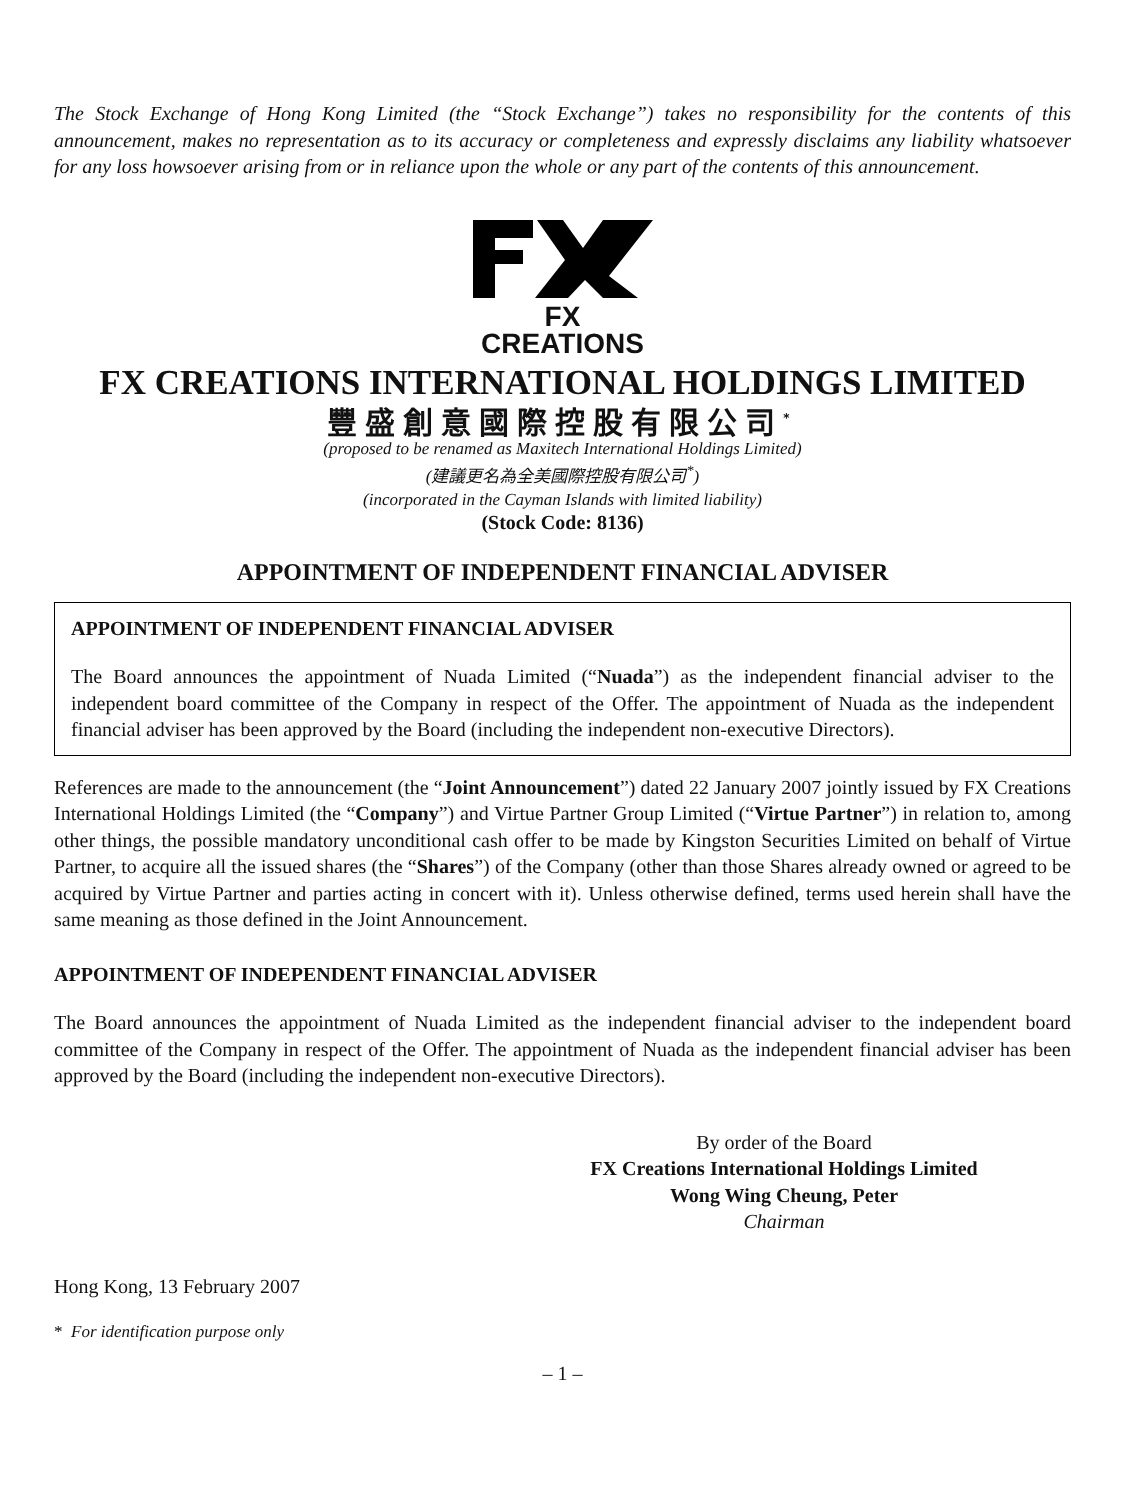The Stock Exchange of Hong Kong Limited (the “Stock Exchange”) takes no responsibility for the contents of this announcement, makes no representation as to its accuracy or completeness and expressly disclaims any liability whatsoever for any loss howsoever arising from or in reliance upon the whole or any part of the contents of this announcement.
FX CREATIONS
FX CREATIONS INTERNATIONAL HOLDINGS LIMITED
豐盛創意國際控股有限公司<sup>*</sup>
(proposed to be renamed as Maxitech International Holdings Limited)
(建議更名為全美國際控股有限公司<sup>*</sup>)
(incorporated in the Cayman Islands with limited liability)
(Stock Code: 8136)
APPOINTMENT OF INDEPENDENT FINANCIAL ADVISER
APPOINTMENT OF INDEPENDENT FINANCIAL ADVISER
The Board announces the appointment of Nuada Limited (“Nuada”) as the independent financial adviser to the independent board committee of the Company in respect of the Offer. The appointment of Nuada as the independent financial adviser has been approved by the Board (including the independent non-executive Directors).
References are made to the announcement (the “Joint Announcement”) dated 22 January 2007 jointly issued by FX Creations International Holdings Limited (the “Company”) and Virtue Partner Group Limited (“Virtue Partner”) in relation to, among other things, the possible mandatory unconditional cash offer to be made by Kingston Securities Limited on behalf of Virtue Partner, to acquire all the issued shares (the “Shares”) of the Company (other than those Shares already owned or agreed to be acquired by Virtue Partner and parties acting in concert with it). Unless otherwise defined, terms used herein shall have the same meaning as those defined in the Joint Announcement.
APPOINTMENT OF INDEPENDENT FINANCIAL ADVISER
The Board announces the appointment of Nuada Limited as the independent financial adviser to the independent board committee of the Company in respect of the Offer. The appointment of Nuada as the independent financial adviser has been approved by the Board (including the independent non-executive Directors).
By order of the Board
FX Creations International Holdings Limited
Wong Wing Cheung, Peter
Chairman
Hong Kong, 13 February 2007
* For identification purpose only
– 1 –